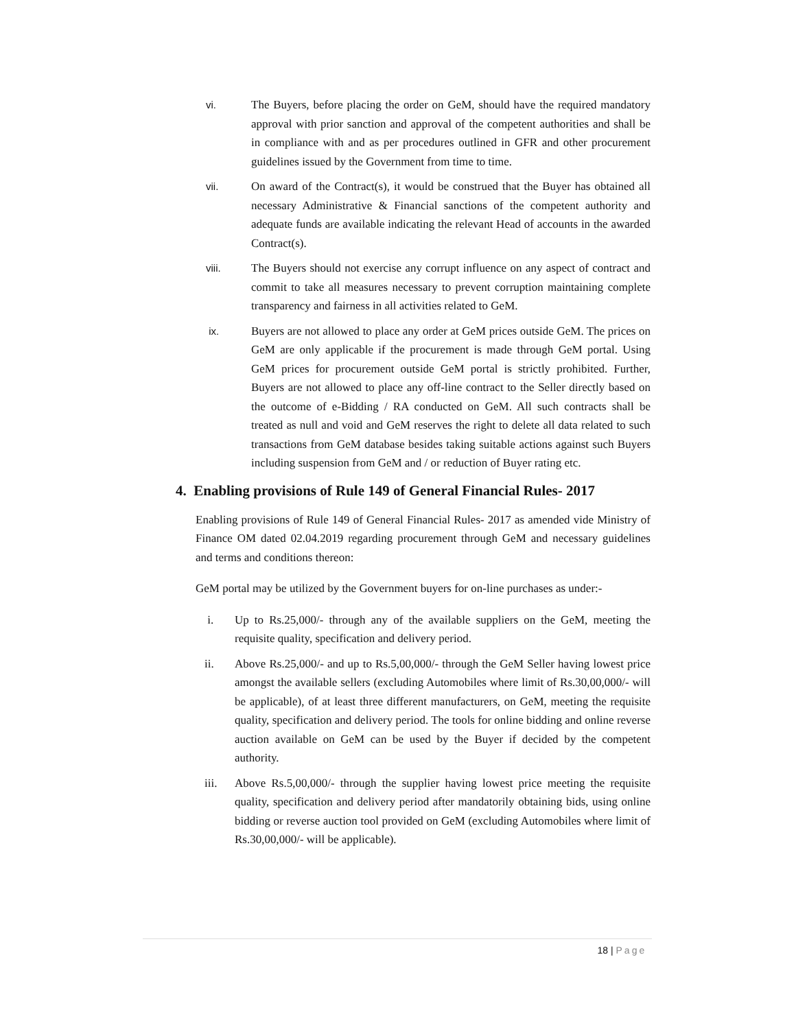vi. The Buyers, before placing the order on GeM, should have the required mandatory approval with prior sanction and approval of the competent authorities and shall be in compliance with and as per procedures outlined in GFR and other procurement guidelines issued by the Government from time to time.
vii. On award of the Contract(s), it would be construed that the Buyer has obtained all necessary Administrative & Financial sanctions of the competent authority and adequate funds are available indicating the relevant Head of accounts in the awarded Contract(s).
viii. The Buyers should not exercise any corrupt influence on any aspect of contract and commit to take all measures necessary to prevent corruption maintaining complete transparency and fairness in all activities related to GeM.
ix. Buyers are not allowed to place any order at GeM prices outside GeM. The prices on GeM are only applicable if the procurement is made through GeM portal. Using GeM prices for procurement outside GeM portal is strictly prohibited. Further, Buyers are not allowed to place any off-line contract to the Seller directly based on the outcome of e-Bidding / RA conducted on GeM. All such contracts shall be treated as null and void and GeM reserves the right to delete all data related to such transactions from GeM database besides taking suitable actions against such Buyers including suspension from GeM and / or reduction of Buyer rating etc.
4. Enabling provisions of Rule 149 of General Financial Rules- 2017
Enabling provisions of Rule 149 of General Financial Rules- 2017 as amended vide Ministry of Finance OM dated 02.04.2019 regarding procurement through GeM and necessary guidelines and terms and conditions thereon:
GeM portal may be utilized by the Government buyers for on-line purchases as under:-
i. Up to Rs.25,000/- through any of the available suppliers on the GeM, meeting the requisite quality, specification and delivery period.
ii. Above Rs.25,000/- and up to Rs.5,00,000/- through the GeM Seller having lowest price amongst the available sellers (excluding Automobiles where limit of Rs.30,00,000/- will be applicable), of at least three different manufacturers, on GeM, meeting the requisite quality, specification and delivery period. The tools for online bidding and online reverse auction available on GeM can be used by the Buyer if decided by the competent authority.
iii. Above Rs.5,00,000/- through the supplier having lowest price meeting the requisite quality, specification and delivery period after mandatorily obtaining bids, using online bidding or reverse auction tool provided on GeM (excluding Automobiles where limit of Rs.30,00,000/- will be applicable).
18 | Page